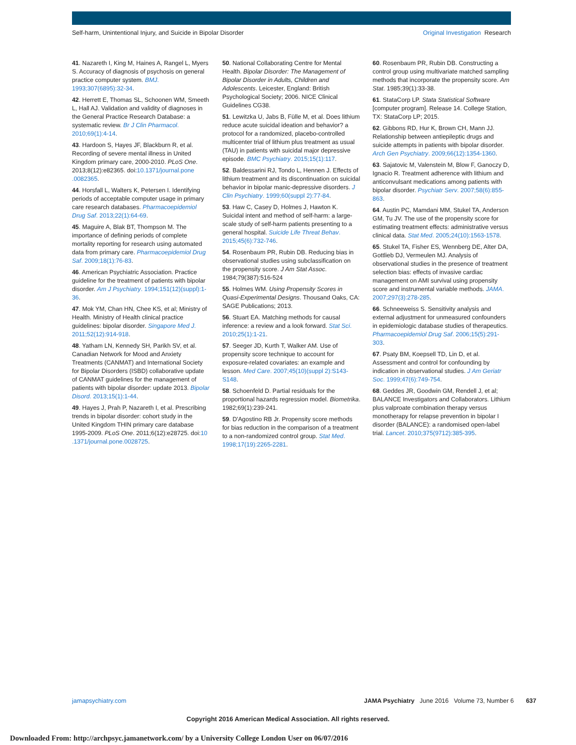Self-harm, Unintentional Injury, and Suicide in Bipolar Disorder Original Investigation Research
41. Nazareth I, King M, Haines A, Rangel L, Myers S. Accuracy of diagnosis of psychosis on general practice computer system. BMJ. 1993;307(6895):32-34.
42. Herrett E, Thomas SL, Schoonen WM, Smeeth L, Hall AJ. Validation and validity of diagnoses in the General Practice Research Database: a systematic review. Br J Clin Pharmacol. 2010;69(1):4-14.
43. Hardoon S, Hayes JF, Blackburn R, et al. Recording of severe mental illness in United Kingdom primary care, 2000-2010. PLoS One. 2013;8(12):e82365. doi:10.1371/journal.pone .0082365.
44. Horsfall L, Walters K, Petersen I. Identifying periods of acceptable computer usage in primary care research databases. Pharmacoepidemiol Drug Saf. 2013;22(1):64-69.
45. Maguire A, Blak BT, Thompson M. The importance of defining periods of complete mortality reporting for research using automated data from primary care. Pharmacoepidemiol Drug Saf. 2009;18(1):76-83.
46. American Psychiatric Association. Practice guideline for the treatment of patients with bipolar disorder. Am J Psychiatry. 1994;151(12)(suppl):1-36.
47. Mok YM, Chan HN, Chee KS, et al; Ministry of Health. Ministry of Health clinical practice guidelines: bipolar disorder. Singapore Med J. 2011;52(12):914-918.
48. Yatham LN, Kennedy SH, Parikh SV, et al. Canadian Network for Mood and Anxiety Treatments (CANMAT) and International Society for Bipolar Disorders (ISBD) collaborative update of CANMAT guidelines for the management of patients with bipolar disorder: update 2013. Bipolar Disord. 2013;15(1):1-44.
49. Hayes J, Prah P, Nazareth I, et al. Prescribing trends in bipolar disorder: cohort study in the United Kingdom THIN primary care database 1995-2009. PLoS One. 2011;6(12):e28725. doi:10 .1371/journal.pone.0028725.
50. National Collaborating Centre for Mental Health. Bipolar Disorder: The Management of Bipolar Disorder in Adults, Children and Adolescents. Leicester, England: British Psychological Society; 2006. NICE Clinical Guidelines CG38.
51. Lewitzka U, Jabs B, Fülle M, et al. Does lithium reduce acute suicidal ideation and behavior? a protocol for a randomized, placebo-controlled multicenter trial of lithium plus treatment as usual (TAU) in patients with suicidal major depressive episode. BMC Psychiatry. 2015;15(1):117.
52. Baldessarini RJ, Tondo L, Hennen J. Effects of lithium treatment and its discontinuation on suicidal behavior in bipolar manic-depressive disorders. J Clin Psychiatry. 1999;60(suppl 2):77-84.
53. Haw C, Casey D, Holmes J, Hawton K. Suicidal intent and method of self-harm: a large-scale study of self-harm patients presenting to a general hospital. Suicide Life Threat Behav. 2015;45(6):732-746.
54. Rosenbaum PR, Rubin DB. Reducing bias in observational studies using subclassification on the propensity score. J Am Stat Assoc. 1984;79(387):516-524
55. Holmes WM. Using Propensity Scores in Quasi-Experimental Designs. Thousand Oaks, CA: SAGE Publications; 2013.
56. Stuart EA. Matching methods for causal inference: a review and a look forward. Stat Sci. 2010;25(1):1-21.
57. Seeger JD, Kurth T, Walker AM. Use of propensity score technique to account for exposure-related covariates: an example and lesson. Med Care. 2007;45(10)(suppl 2):S143-S148.
58. Schoenfeld D. Partial residuals for the proportional hazards regression model. Biometrika. 1982;69(1):239-241.
59. D'Agostino RB Jr. Propensity score methods for bias reduction in the comparison of a treatment to a non-randomized control group. Stat Med. 1998;17(19):2265-2281.
60. Rosenbaum PR, Rubin DB. Constructing a control group using multivariate matched sampling methods that incorporate the propensity score. Am Stat. 1985;39(1):33-38.
61. StataCorp LP. Stata Statistical Software [computer program]. Release 14. College Station, TX: StataCorp LP; 2015.
62. Gibbons RD, Hur K, Brown CH, Mann JJ. Relationship between antiepileptic drugs and suicide attempts in patients with bipolar disorder. Arch Gen Psychiatry. 2009;66(12):1354-1360.
63. Sajatovic M, Valenstein M, Blow F, Ganoczy D, Ignacio R. Treatment adherence with lithium and anticonvulsant medications among patients with bipolar disorder. Psychiatr Serv. 2007;58(6):855-863.
64. Austin PC, Mamdani MM, Stukel TA, Anderson GM, Tu JV. The use of the propensity score for estimating treatment effects: administrative versus clinical data. Stat Med. 2005;24(10):1563-1578.
65. Stukel TA, Fisher ES, Wennberg DE, Alter DA, Gottlieb DJ, Vermeulen MJ. Analysis of observational studies in the presence of treatment selection bias: effects of invasive cardiac management on AMI survival using propensity score and instrumental variable methods. JAMA. 2007;297(3):278-285.
66. Schneeweiss S. Sensitivity analysis and external adjustment for unmeasured confounders in epidemiologic database studies of therapeutics. Pharmacoepidemiol Drug Saf. 2006;15(5):291-303.
67. Psaty BM, Koepsell TD, Lin D, et al. Assessment and control for confounding by indication in observational studies. J Am Geriatr Soc. 1999;47(6):749-754.
68. Geddes JR, Goodwin GM, Rendell J, et al; BALANCE Investigators and Collaborators. Lithium plus valproate combination therapy versus monotherapy for relapse prevention in bipolar I disorder (BALANCE): a randomised open-label trial. Lancet. 2010;375(9712):385-395.
jamapsychiatry.com JAMA Psychiatry June 2016 Volume 73, Number 6 637
Copyright 2016 American Medical Association. All rights reserved.
Downloaded From: http://archpsyc.jamanetwork.com/ by a University College London User on 06/07/2016